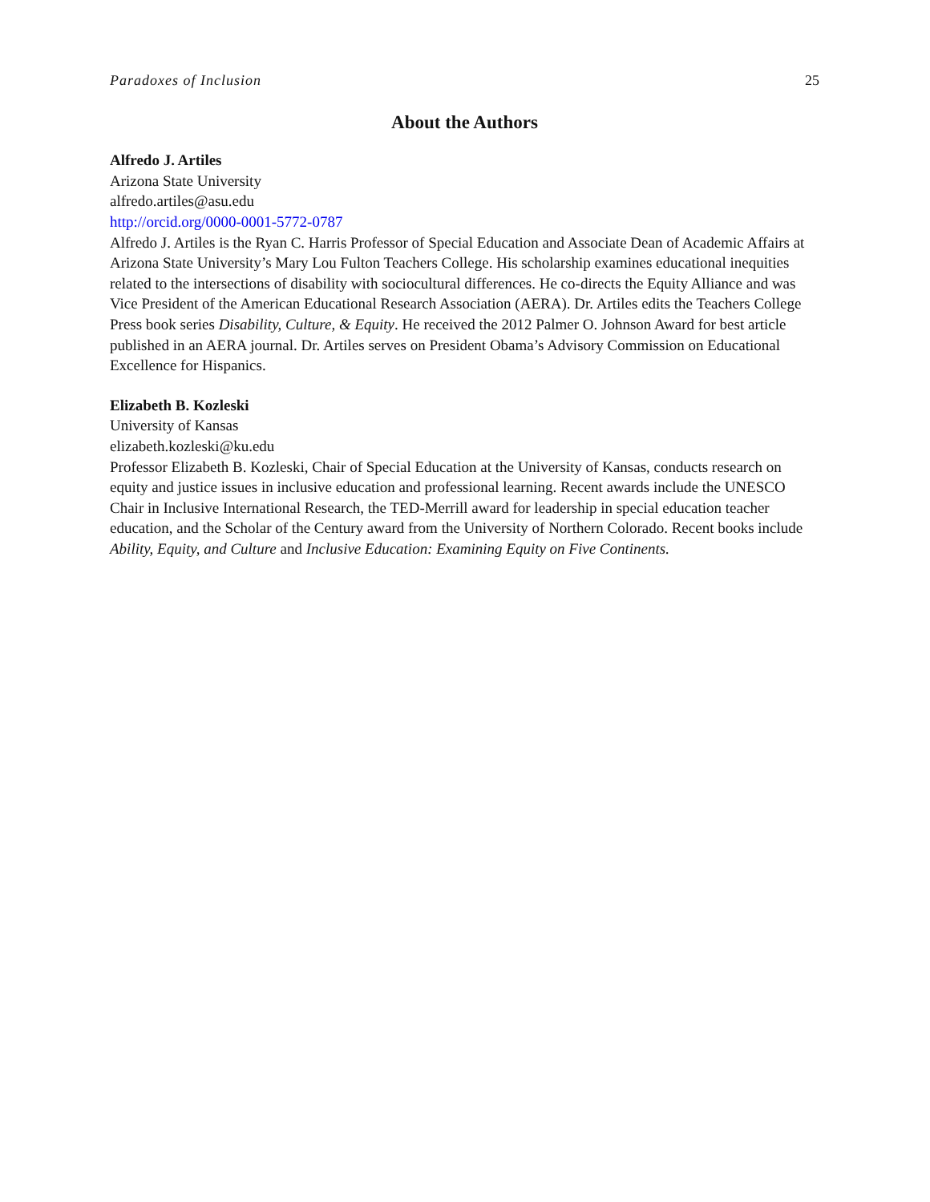Paradoxes of Inclusion 25
About the Authors
Alfredo J. Artiles
Arizona State University
alfredo.artiles@asu.edu
http://orcid.org/0000-0001-5772-0787
Alfredo J. Artiles is the Ryan C. Harris Professor of Special Education and Associate Dean of Academic Affairs at Arizona State University’s Mary Lou Fulton Teachers College. His scholarship examines educational inequities related to the intersections of disability with sociocultural differences. He co-directs the Equity Alliance and was Vice President of the American Educational Research Association (AERA). Dr. Artiles edits the Teachers College Press book series Disability, Culture, & Equity. He received the 2012 Palmer O. Johnson Award for best article published in an AERA journal. Dr. Artiles serves on President Obama’s Advisory Commission on Educational Excellence for Hispanics.
Elizabeth B. Kozleski
University of Kansas
elizabeth.kozleski@ku.edu
Professor Elizabeth B. Kozleski, Chair of Special Education at the University of Kansas, conducts research on equity and justice issues in inclusive education and professional learning. Recent awards include the UNESCO Chair in Inclusive International Research, the TED-Merrill award for leadership in special education teacher education, and the Scholar of the Century award from the University of Northern Colorado. Recent books include Ability, Equity, and Culture and Inclusive Education: Examining Equity on Five Continents.